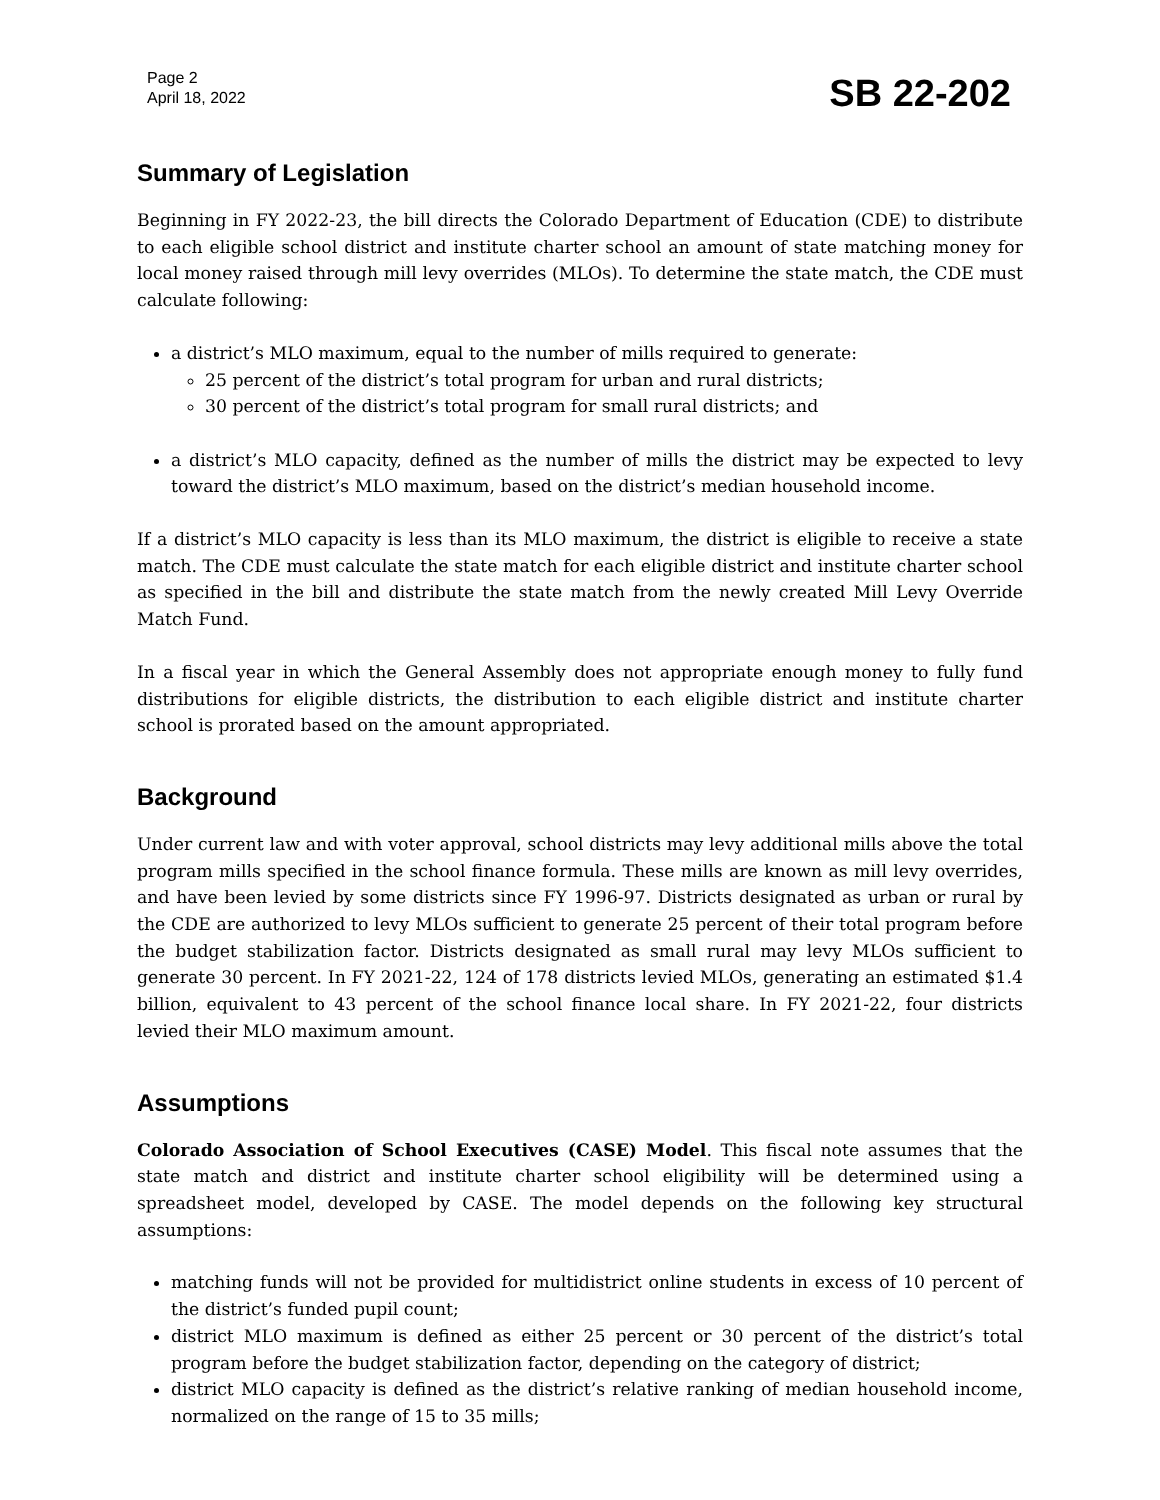Page 2
April 18, 2022
SB 22-202
Summary of Legislation
Beginning in FY 2022-23, the bill directs the Colorado Department of Education (CDE) to distribute to each eligible school district and institute charter school an amount of state matching money for local money raised through mill levy overrides (MLOs). To determine the state match, the CDE must calculate following:
a district’s MLO maximum, equal to the number of mills required to generate:
25 percent of the district’s total program for urban and rural districts;
30 percent of the district’s total program for small rural districts; and
a district’s MLO capacity, defined as the number of mills the district may be expected to levy toward the district’s MLO maximum, based on the district’s median household income.
If a district’s MLO capacity is less than its MLO maximum, the district is eligible to receive a state match. The CDE must calculate the state match for each eligible district and institute charter school as specified in the bill and distribute the state match from the newly created Mill Levy Override Match Fund.
In a fiscal year in which the General Assembly does not appropriate enough money to fully fund distributions for eligible districts, the distribution to each eligible district and institute charter school is prorated based on the amount appropriated.
Background
Under current law and with voter approval, school districts may levy additional mills above the total program mills specified in the school finance formula. These mills are known as mill levy overrides, and have been levied by some districts since FY 1996-97. Districts designated as urban or rural by the CDE are authorized to levy MLOs sufficient to generate 25 percent of their total program before the budget stabilization factor. Districts designated as small rural may levy MLOs sufficient to generate 30 percent. In FY 2021-22, 124 of 178 districts levied MLOs, generating an estimated $1.4 billion, equivalent to 43 percent of the school finance local share. In FY 2021-22, four districts levied their MLO maximum amount.
Assumptions
Colorado Association of School Executives (CASE) Model. This fiscal note assumes that the state match and district and institute charter school eligibility will be determined using a spreadsheet model, developed by CASE. The model depends on the following key structural assumptions:
matching funds will not be provided for multidistrict online students in excess of 10 percent of the district’s funded pupil count;
district MLO maximum is defined as either 25 percent or 30 percent of the district’s total program before the budget stabilization factor, depending on the category of district;
district MLO capacity is defined as the district’s relative ranking of median household income, normalized on the range of 15 to 35 mills;